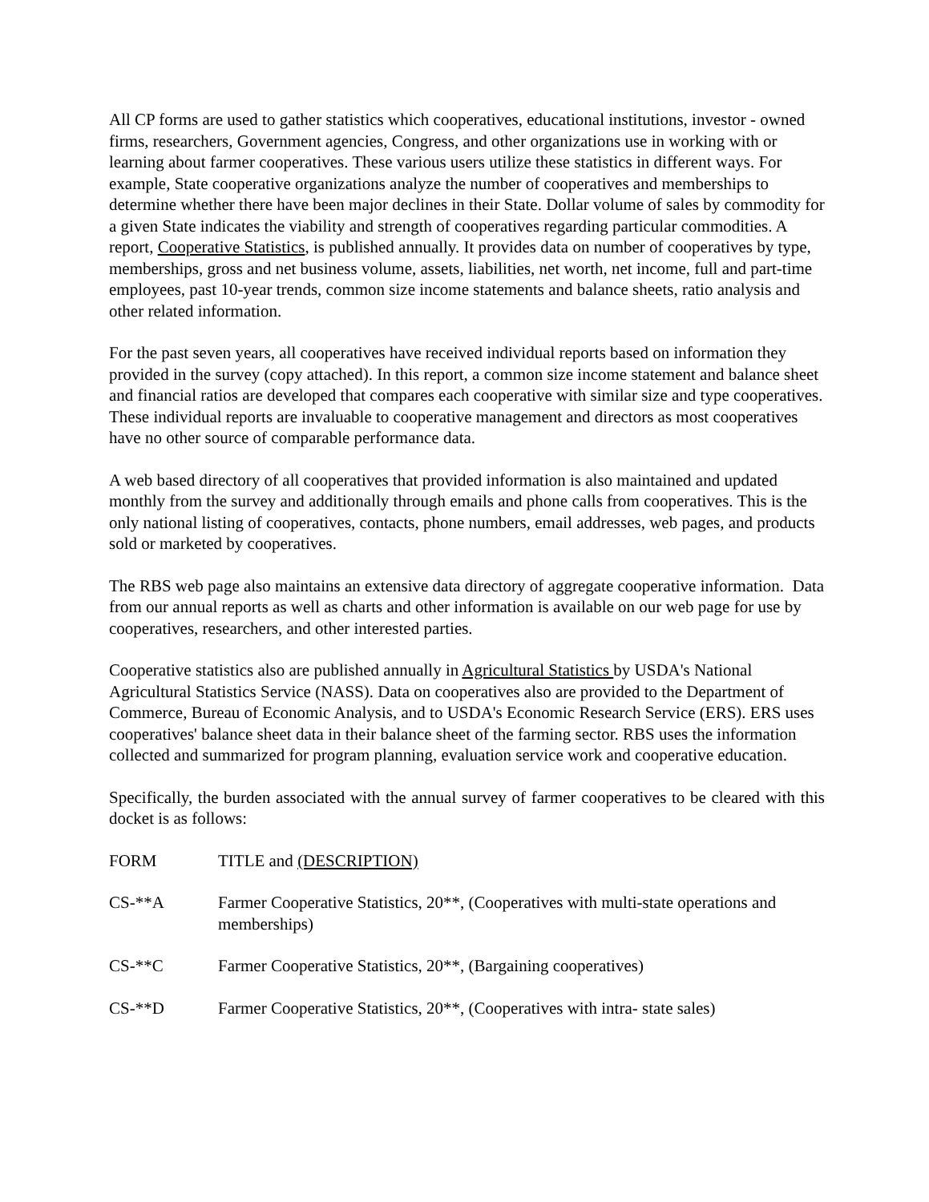All CP forms are used to gather statistics which cooperatives, educational institutions, investor - owned firms, researchers, Government agencies, Congress, and other organizations use in working with or learning about farmer cooperatives. These various users utilize these statistics in different ways. For example, State cooperative organizations analyze the number of cooperatives and memberships to determine whether there have been major declines in their State. Dollar volume of sales by commodity for a given State indicates the viability and strength of cooperatives regarding particular commodities. A report, Cooperative Statistics, is published annually. It provides data on number of cooperatives by type, memberships, gross and net business volume, assets, liabilities, net worth, net income, full and part-time employees, past 10-year trends, common size income statements and balance sheets, ratio analysis and other related information.
For the past seven years, all cooperatives have received individual reports based on information they provided in the survey (copy attached). In this report, a common size income statement and balance sheet and financial ratios are developed that compares each cooperative with similar size and type cooperatives. These individual reports are invaluable to cooperative management and directors as most cooperatives have no other source of comparable performance data.
A web based directory of all cooperatives that provided information is also maintained and updated monthly from the survey and additionally through emails and phone calls from cooperatives. This is the only national listing of cooperatives, contacts, phone numbers, email addresses, web pages, and products sold or marketed by cooperatives.
The RBS web page also maintains an extensive data directory of aggregate cooperative information. Data from our annual reports as well as charts and other information is available on our web page for use by cooperatives, researchers, and other interested parties.
Cooperative statistics also are published annually in Agricultural Statistics by USDA's National Agricultural Statistics Service (NASS). Data on cooperatives also are provided to the Department of Commerce, Bureau of Economic Analysis, and to USDA's Economic Research Service (ERS). ERS uses cooperatives' balance sheet data in their balance sheet of the farming sector. RBS uses the information collected and summarized for program planning, evaluation service work and cooperative education.
Specifically, the burden associated with the annual survey of farmer cooperatives to be cleared with this docket is as follows:
FORM TITLE and (DESCRIPTION)
CS-**A Farmer Cooperative Statistics, 20**, (Cooperatives with multi-state operations and memberships)
CS-**C Farmer Cooperative Statistics, 20**, (Bargaining cooperatives)
CS-**D Farmer Cooperative Statistics, 20**, (Cooperatives with intra- state sales)